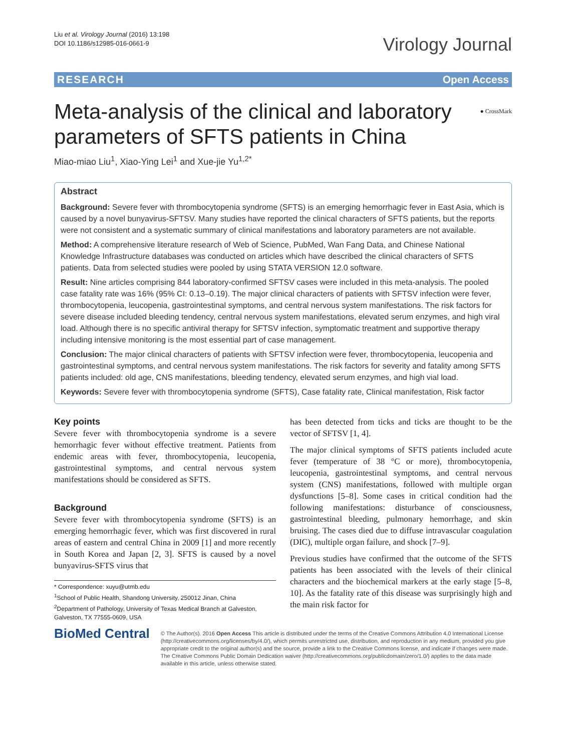Liu et al. Virology Journal (2016) 13:198
DOI 10.1186/s12985-016-0661-9
Virology Journal
RESEARCH Open Access
● CrossMark
Meta-analysis of the clinical and laboratory parameters of SFTS patients in China
Miao-miao Liu<sup>1</sup>, Xiao-Ying Lei<sup>1</sup> and Xue-jie Yu<sup>1,2*</sup>
Abstract
Background: Severe fever with thrombocytopenia syndrome (SFTS) is an emerging hemorrhagic fever in East Asia, which is caused by a novel bunyavirus-SFTSV. Many studies have reported the clinical characters of SFTS patients, but the reports were not consistent and a systematic summary of clinical manifestations and laboratory parameters are not available.
Method: A comprehensive literature research of Web of Science, PubMed, Wan Fang Data, and Chinese National Knowledge Infrastructure databases was conducted on articles which have described the clinical characters of SFTS patients. Data from selected studies were pooled by using STATA VERSION 12.0 software.
Result: Nine articles comprising 844 laboratory-confirmed SFTSV cases were included in this meta-analysis. The pooled case fatality rate was 16% (95% CI: 0.13–0.19). The major clinical characters of patients with SFTSV infection were fever, thrombocytopenia, leucopenia, gastrointestinal symptoms, and central nervous system manifestations. The risk factors for severe disease included bleeding tendency, central nervous system manifestations, elevated serum enzymes, and high viral load. Although there is no specific antiviral therapy for SFTSV infection, symptomatic treatment and supportive therapy including intensive monitoring is the most essential part of case management.
Conclusion: The major clinical characters of patients with SFTSV infection were fever, thrombocytopenia, leucopenia and gastrointestinal symptoms, and central nervous system manifestations. The risk factors for severity and fatality among SFTS patients included: old age, CNS manifestations, bleeding tendency, elevated serum enzymes, and high vial load.
Keywords: Severe fever with thrombocytopenia syndrome (SFTS), Case fatality rate, Clinical manifestation, Risk factor
Key points
Severe fever with thrombocytopenia syndrome is a severe hemorrhagic fever without effective treatment. Patients from endemic areas with fever, thrombocytopenia, leucopenia, gastrointestinal symptoms, and central nervous system manifestations should be considered as SFTS.
Background
Severe fever with thrombocytopenia syndrome (SFTS) is an emerging hemorrhagic fever, which was first discovered in rural areas of eastern and central China in 2009 [1] and more recently in South Korea and Japan [2, 3]. SFTS is caused by a novel bunyavirus-SFTS virus that
* Correspondence: xuyu@utmb.edu
<sup>1</sup> School of Public Health, Shandong University, 250012 Jinan, China
<sup>2</sup> Department of Pathology, University of Texas Medical Branch at Galveston, Galveston, TX 77555-0609, USA
has been detected from ticks and ticks are thought to be the vector of SFTSV [1, 4].
The major clinical symptoms of SFTS patients included acute fever (temperature of 38 °C or more), thrombocytopenia, leucopenia, gastrointestinal symptoms, and central nervous system (CNS) manifestations, followed with multiple organ dysfunctions [5–8]. Some cases in critical condition had the following manifestations: disturbance of consciousness, gastrointestinal bleeding, pulmonary hemorrhage, and skin bruising. The cases died due to diffuse intravascular coagulation (DIC), multiple organ failure, and shock [7–9].
Previous studies have confirmed that the outcome of the SFTS patients has been associated with the levels of their clinical characters and the biochemical markers at the early stage [5–8, 10]. As the fatality rate of this disease was surprisingly high and the main risk factor for
BioMed Central
© The Author(s). 2016 Open Access This article is distributed under the terms of the Creative Commons Attribution 4.0 International License (http://creativecommons.org/licenses/by/4.0/), which permits unrestricted use, distribution, and reproduction in any medium, provided you give appropriate credit to the original author(s) and the source, provide a link to the Creative Commons license, and indicate if changes were made. The Creative Commons Public Domain Dedication waiver (http://creativecommons.org/publicdomain/zero/1.0/) applies to the data made available in this article, unless otherwise stated.